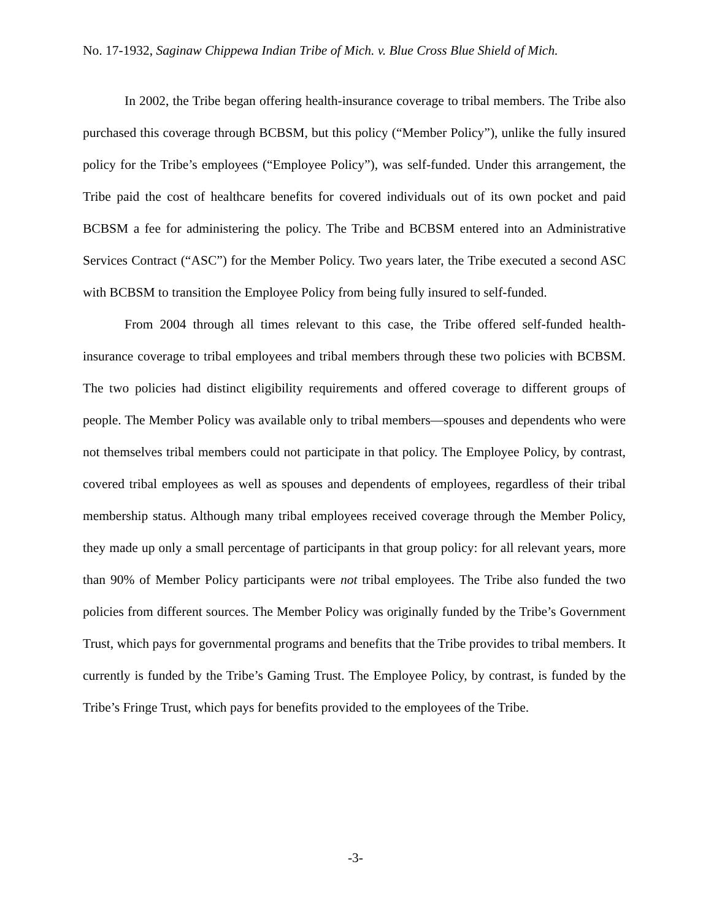No. 17-1932, Saginaw Chippewa Indian Tribe of Mich. v. Blue Cross Blue Shield of Mich.
In 2002, the Tribe began offering health-insurance coverage to tribal members. The Tribe also purchased this coverage through BCBSM, but this policy (“Member Policy”), unlike the fully insured policy for the Tribe’s employees (“Employee Policy”), was self-funded. Under this arrangement, the Tribe paid the cost of healthcare benefits for covered individuals out of its own pocket and paid BCBSM a fee for administering the policy. The Tribe and BCBSM entered into an Administrative Services Contract (“ASC”) for the Member Policy. Two years later, the Tribe executed a second ASC with BCBSM to transition the Employee Policy from being fully insured to self-funded.
From 2004 through all times relevant to this case, the Tribe offered self-funded health-insurance coverage to tribal employees and tribal members through these two policies with BCBSM. The two policies had distinct eligibility requirements and offered coverage to different groups of people. The Member Policy was available only to tribal members—spouses and dependents who were not themselves tribal members could not participate in that policy. The Employee Policy, by contrast, covered tribal employees as well as spouses and dependents of employees, regardless of their tribal membership status. Although many tribal employees received coverage through the Member Policy, they made up only a small percentage of participants in that group policy: for all relevant years, more than 90% of Member Policy participants were not tribal employees. The Tribe also funded the two policies from different sources. The Member Policy was originally funded by the Tribe’s Government Trust, which pays for governmental programs and benefits that the Tribe provides to tribal members. It currently is funded by the Tribe’s Gaming Trust. The Employee Policy, by contrast, is funded by the Tribe’s Fringe Trust, which pays for benefits provided to the employees of the Tribe.
-3-